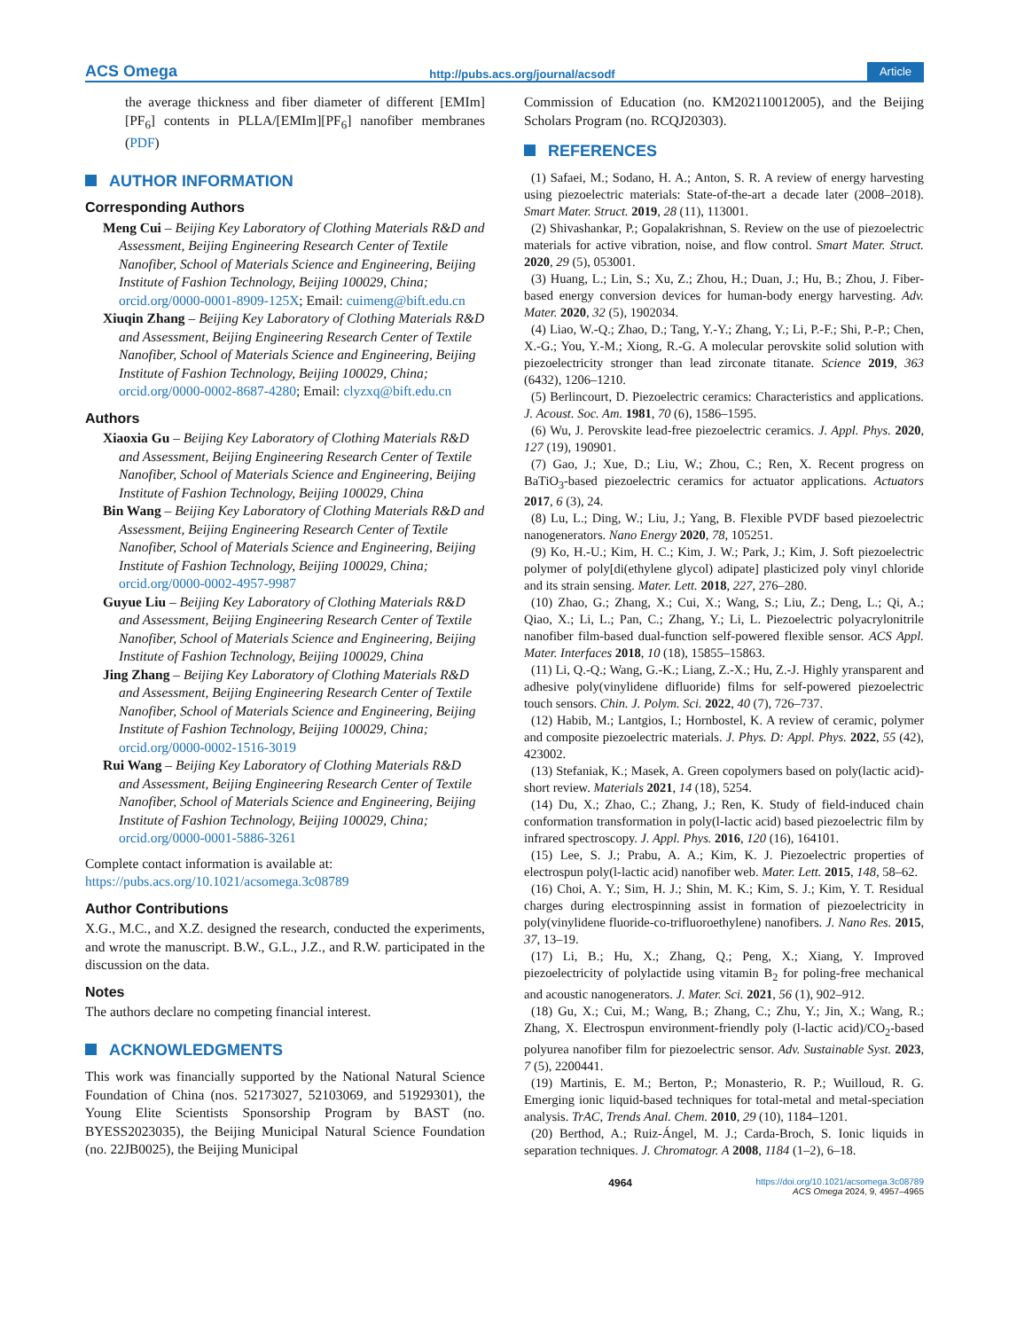ACS Omega http://pubs.acs.org/journal/acsodf Article
the average thickness and fiber diameter of different [EMIm][PF<sub>6</sub>] contents in PLLA/[EMIm][PF<sub>6</sub>] nanofiber membranes (PDF)
AUTHOR INFORMATION
Corresponding Authors
Meng Cui – Beijing Key Laboratory of Clothing Materials R&D and Assessment, Beijing Engineering Research Center of Textile Nanofiber, School of Materials Science and Engineering, Beijing Institute of Fashion Technology, Beijing 100029, China; orcid.org/0000-0001-8909-125X; Email: cuimeng@bift.edu.cn
Xiuqin Zhang – Beijing Key Laboratory of Clothing Materials R&D and Assessment, Beijing Engineering Research Center of Textile Nanofiber, School of Materials Science and Engineering, Beijing Institute of Fashion Technology, Beijing 100029, China; orcid.org/0000-0002-8687-4280; Email: clyzxq@bift.edu.cn
Authors
Xiaoxia Gu – Beijing Key Laboratory of Clothing Materials R&D and Assessment, Beijing Engineering Research Center of Textile Nanofiber, School of Materials Science and Engineering, Beijing Institute of Fashion Technology, Beijing 100029, China
Bin Wang – Beijing Key Laboratory of Clothing Materials R&D and Assessment, Beijing Engineering Research Center of Textile Nanofiber, School of Materials Science and Engineering, Beijing Institute of Fashion Technology, Beijing 100029, China; orcid.org/0000-0002-4957-9987
Guyue Liu – Beijing Key Laboratory of Clothing Materials R&D and Assessment, Beijing Engineering Research Center of Textile Nanofiber, School of Materials Science and Engineering, Beijing Institute of Fashion Technology, Beijing 100029, China
Jing Zhang – Beijing Key Laboratory of Clothing Materials R&D and Assessment, Beijing Engineering Research Center of Textile Nanofiber, School of Materials Science and Engineering, Beijing Institute of Fashion Technology, Beijing 100029, China; orcid.org/0000-0002-1516-3019
Rui Wang – Beijing Key Laboratory of Clothing Materials R&D and Assessment, Beijing Engineering Research Center of Textile Nanofiber, School of Materials Science and Engineering, Beijing Institute of Fashion Technology, Beijing 100029, China; orcid.org/0000-0001-5886-3261
Complete contact information is available at: https://pubs.acs.org/10.1021/acsomega.3c08789
Author Contributions
X.G., M.C., and X.Z. designed the research, conducted the experiments, and wrote the manuscript. B.W., G.L., J.Z., and R.W. participated in the discussion on the data.
Notes
The authors declare no competing financial interest.
ACKNOWLEDGMENTS
This work was financially supported by the National Natural Science Foundation of China (nos. 52173027, 52103069, and 51929301), the Young Elite Scientists Sponsorship Program by BAST (no. BYESS2023035), the Beijing Municipal Natural Science Foundation (no. 22JB0025), the Beijing Municipal
Commission of Education (no. KM202110012005), and the Beijing Scholars Program (no. RCQJ20303).
REFERENCES
(1) Safaei, M.; Sodano, H. A.; Anton, S. R. A review of energy harvesting using piezoelectric materials: State-of-the-art a decade later (2008–2018). Smart Mater. Struct. 2019, 28 (11), 113001.
(2) Shivashankar, P.; Gopalakrishnan, S. Review on the use of piezoelectric materials for active vibration, noise, and flow control. Smart Mater. Struct. 2020, 29 (5), 053001.
(3) Huang, L.; Lin, S.; Xu, Z.; Zhou, H.; Duan, J.; Hu, B.; Zhou, J. Fiber-based energy conversion devices for human-body energy harvesting. Adv. Mater. 2020, 32 (5), 1902034.
(4) Liao, W.-Q.; Zhao, D.; Tang, Y.-Y.; Zhang, Y.; Li, P.-F.; Shi, P.-P.; Chen, X.-G.; You, Y.-M.; Xiong, R.-G. A molecular perovskite solid solution with piezoelectricity stronger than lead zirconate titanate. Science 2019, 363 (6432), 1206–1210.
(5) Berlincourt, D. Piezoelectric ceramics: Characteristics and applications. J. Acoust. Soc. Am. 1981, 70 (6), 1586–1595.
(6) Wu, J. Perovskite lead-free piezoelectric ceramics. J. Appl. Phys. 2020, 127 (19), 190901.
(7) Gao, J.; Xue, D.; Liu, W.; Zhou, C.; Ren, X. Recent progress on BaTiO<sub>3</sub>-based piezoelectric ceramics for actuator applications. Actuators 2017, 6 (3), 24.
(8) Lu, L.; Ding, W.; Liu, J.; Yang, B. Flexible PVDF based piezoelectric nanogenerators. Nano Energy 2020, 78, 105251.
(9) Ko, H.-U.; Kim, H. C.; Kim, J. W.; Park, J.; Kim, J. Soft piezoelectric polymer of poly[di(ethylene glycol) adipate] plasticized poly vinyl chloride and its strain sensing. Mater. Lett. 2018, 227, 276–280.
(10) Zhao, G.; Zhang, X.; Cui, X.; Wang, S.; Liu, Z.; Deng, L.; Qi, A.; Qiao, X.; Li, L.; Pan, C.; Zhang, Y.; Li, L. Piezoelectric polyacrylonitrile nanofiber film-based dual-function self-powered flexible sensor. ACS Appl. Mater. Interfaces 2018, 10 (18), 15855–15863.
(11) Li, Q.-Q.; Wang, G.-K.; Liang, Z.-X.; Hu, Z.-J. Highly yransparent and adhesive poly(vinylidene difluoride) films for self-powered piezoelectric touch sensors. Chin. J. Polym. Sci. 2022, 40 (7), 726–737.
(12) Habib, M.; Lantgios, I.; Hornbostel, K. A review of ceramic, polymer and composite piezoelectric materials. J. Phys. D: Appl. Phys. 2022, 55 (42), 423002.
(13) Stefaniak, K.; Masek, A. Green copolymers based on poly(lactic acid)-short review. Materials 2021, 14 (18), 5254.
(14) Du, X.; Zhao, C.; Zhang, J.; Ren, K. Study of field-induced chain conformation transformation in poly(l-lactic acid) based piezoelectric film by infrared spectroscopy. J. Appl. Phys. 2016, 120 (16), 164101.
(15) Lee, S. J.; Prabu, A. A.; Kim, K. J. Piezoelectric properties of electrospun poly(l-lactic acid) nanofiber web. Mater. Lett. 2015, 148, 58–62.
(16) Choi, A. Y.; Sim, H. J.; Shin, M. K.; Kim, S. J.; Kim, Y. T. Residual charges during electrospinning assist in formation of piezoelectricity in poly(vinylidene fluoride-co-trifluoroethylene) nanofibers. J. Nano Res. 2015, 37, 13–19.
(17) Li, B.; Hu, X.; Zhang, Q.; Peng, X.; Xiang, Y. Improved piezoelectricity of polylactide using vitamin B<sub>2</sub> for poling-free mechanical and acoustic nanogenerators. J. Mater. Sci. 2021, 56 (1), 902–912.
(18) Gu, X.; Cui, M.; Wang, B.; Zhang, C.; Zhu, Y.; Jin, X.; Wang, R.; Zhang, X. Electrospun environment-friendly poly (l-lactic acid)/CO<sub>2</sub>-based polyurea nanofiber film for piezoelectric sensor. Adv. Sustainable Syst. 2023, 7 (5), 2200441.
(19) Martinis, E. M.; Berton, P.; Monasterio, R. P.; Wuilloud, R. G. Emerging ionic liquid-based techniques for total-metal and metal-speciation analysis. TrAC, Trends Anal. Chem. 2010, 29 (10), 1184–1201.
(20) Berthod, A.; Ruiz-Ángel, M. J.; Carda-Broch, S. Ionic liquids in separation techniques. J. Chromatogr. A 2008, 1184 (1–2), 6–18.
4964 https://doi.org/10.1021/acsomega.3c08789
ACS Omega 2024, 9, 4957–4965